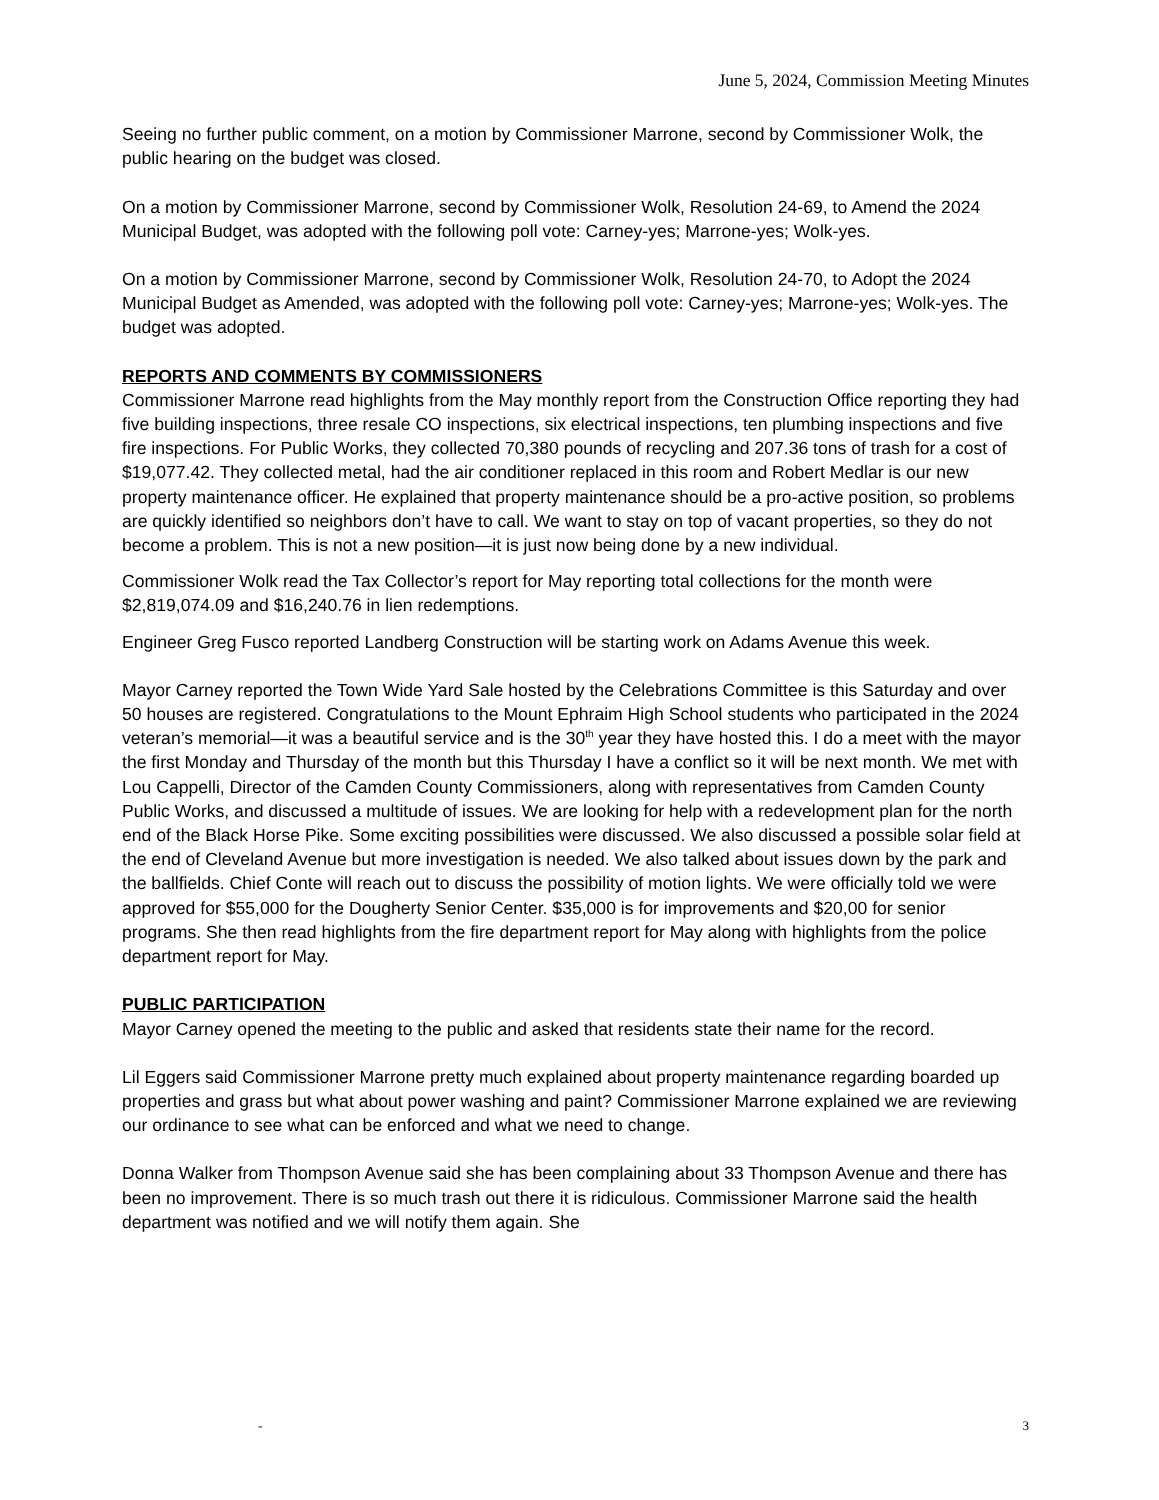June 5, 2024, Commission Meeting Minutes
Seeing no further public comment, on a motion by Commissioner Marrone, second by Commissioner Wolk, the public hearing on the budget was closed.
On a motion by Commissioner Marrone, second by Commissioner Wolk, Resolution 24-69, to Amend the 2024 Municipal Budget, was adopted with the following poll vote: Carney-yes; Marrone-yes; Wolk-yes.
On a motion by Commissioner Marrone, second by Commissioner Wolk, Resolution 24-70, to Adopt the 2024 Municipal Budget as Amended, was adopted with the following poll vote: Carney-yes; Marrone-yes; Wolk-yes. The budget was adopted.
REPORTS AND COMMENTS BY COMMISSIONERS
Commissioner Marrone read highlights from the May monthly report from the Construction Office reporting they had five building inspections, three resale CO inspections, six electrical inspections, ten plumbing inspections and five fire inspections. For Public Works, they collected 70,380 pounds of recycling and 207.36 tons of trash for a cost of $19,077.42. They collected metal, had the air conditioner replaced in this room and Robert Medlar is our new property maintenance officer. He explained that property maintenance should be a pro-active position, so problems are quickly identified so neighbors don’t have to call. We want to stay on top of vacant properties, so they do not become a problem. This is not a new position—it is just now being done by a new individual.
Commissioner Wolk read the Tax Collector’s report for May reporting total collections for the month were $2,819,074.09 and $16,240.76 in lien redemptions.
Engineer Greg Fusco reported Landberg Construction will be starting work on Adams Avenue this week.
Mayor Carney reported the Town Wide Yard Sale hosted by the Celebrations Committee is this Saturday and over 50 houses are registered. Congratulations to the Mount Ephraim High School students who participated in the 2024 veteran’s memorial—it was a beautiful service and is the 30<sup>th</sup> year they have hosted this. I do a meet with the mayor the first Monday and Thursday of the month but this Thursday I have a conflict so it will be next month. We met with Lou Cappelli, Director of the Camden County Commissioners, along with representatives from Camden County Public Works, and discussed a multitude of issues. We are looking for help with a redevelopment plan for the north end of the Black Horse Pike. Some exciting possibilities were discussed. We also discussed a possible solar field at the end of Cleveland Avenue but more investigation is needed. We also talked about issues down by the park and the ballfields. Chief Conte will reach out to discuss the possibility of motion lights. We were officially told we were approved for $55,000 for the Dougherty Senior Center. $35,000 is for improvements and $20,00 for senior programs. She then read highlights from the fire department report for May along with highlights from the police department report for May.
PUBLIC PARTICIPATION
Mayor Carney opened the meeting to the public and asked that residents state their name for the record.
Lil Eggers said Commissioner Marrone pretty much explained about property maintenance regarding boarded up properties and grass but what about power washing and paint? Commissioner Marrone explained we are reviewing our ordinance to see what can be enforced and what we need to change.
Donna Walker from Thompson Avenue said she has been complaining about 33 Thompson Avenue and there has been no improvement. There is so much trash out there it is ridiculous. Commissioner Marrone said the health department was notified and we will notify them again. She
- 3